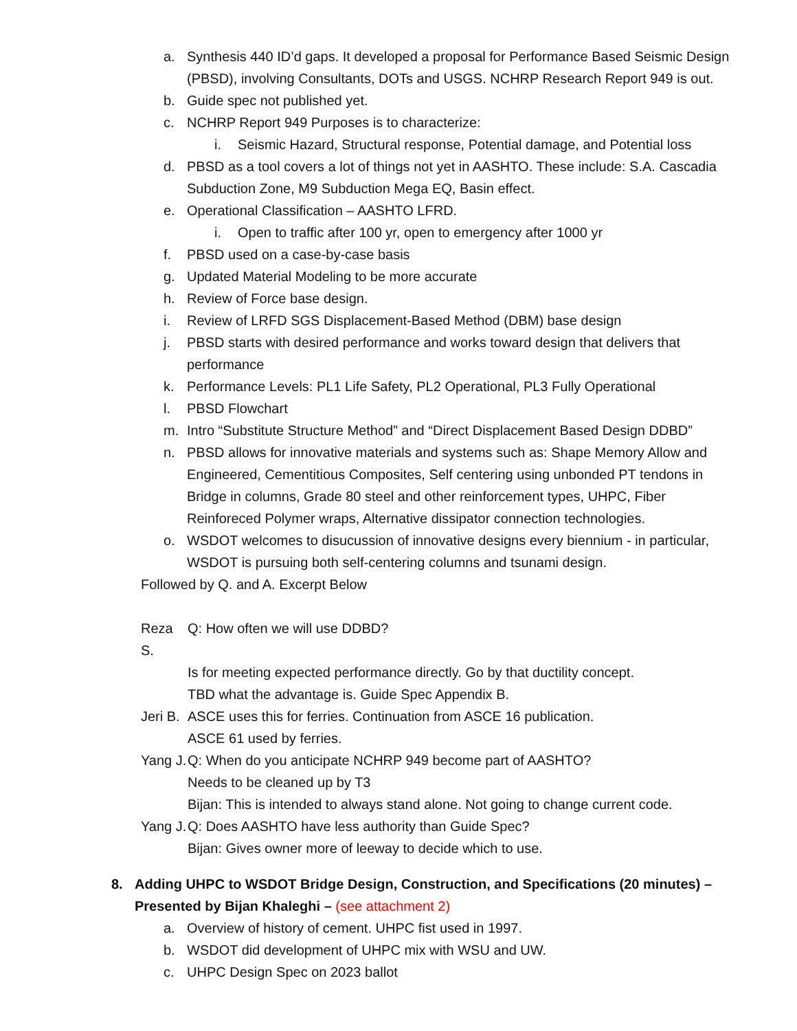a. Synthesis 440 ID’d gaps. It developed a proposal for Performance Based Seismic Design (PBSD), involving Consultants, DOTs and USGS. NCHRP Research Report 949 is out.
b. Guide spec not published yet.
c. NCHRP Report 949 Purposes is to characterize:
i. Seismic Hazard, Structural response, Potential damage, and Potential loss
d. PBSD as a tool covers a lot of things not yet in AASHTO. These include: S.A. Cascadia Subduction Zone, M9 Subduction Mega EQ, Basin effect.
e. Operational Classification – AASHTO LFRD.
i. Open to traffic after 100 yr, open to emergency after 1000 yr
f. PBSD used on a case-by-case basis
g. Updated Material Modeling to be more accurate
h. Review of Force base design.
i. Review of LRFD SGS Displacement-Based Method (DBM) base design
j. PBSD starts with desired performance and works toward design that delivers that performance
k. Performance Levels: PL1 Life Safety, PL2 Operational, PL3 Fully Operational
l. PBSD Flowchart
m. Intro “Substitute Structure Method” and “Direct Displacement Based Design DDBD”
n. PBSD allows for innovative materials and systems such as: Shape Memory Allow and Engineered, Cementitious Composites, Self centering using unbonded PT tendons in Bridge in columns, Grade 80 steel and other reinforcement types, UHPC, Fiber Reinforeced Polymer wraps, Alternative dissipator connection technologies.
o. WSDOT welcomes to disucussion of innovative designs every biennium - in particular, WSDOT is pursuing both self-centering columns and tsunami design.
Followed by Q. and A. Excerpt Below
Reza S. Q: How often we will use DDBD?
Is for meeting expected performance directly. Go by that ductility concept.
TBD what the advantage is. Guide Spec Appendix B.
Jeri B. ASCE uses this for ferries. Continuation from ASCE 16 publication.
ASCE 61 used by ferries.
Yang J. Q: When do you anticipate NCHRP 949 become part of AASHTO?
Needs to be cleaned up by T3
Bijan: This is intended to always stand alone. Not going to change current code.
Yang J. Q: Does AASHTO have less authority than Guide Spec?
Bijan: Gives owner more of leeway to decide which to use.
8. Adding UHPC to WSDOT Bridge Design, Construction, and Specifications (20 minutes) – Presented by Bijan Khaleghi – (see attachment 2)
a. Overview of history of cement. UHPC fist used in 1997.
b. WSDOT did development of UHPC mix with WSU and UW.
c. UHPC Design Spec on 2023 ballot